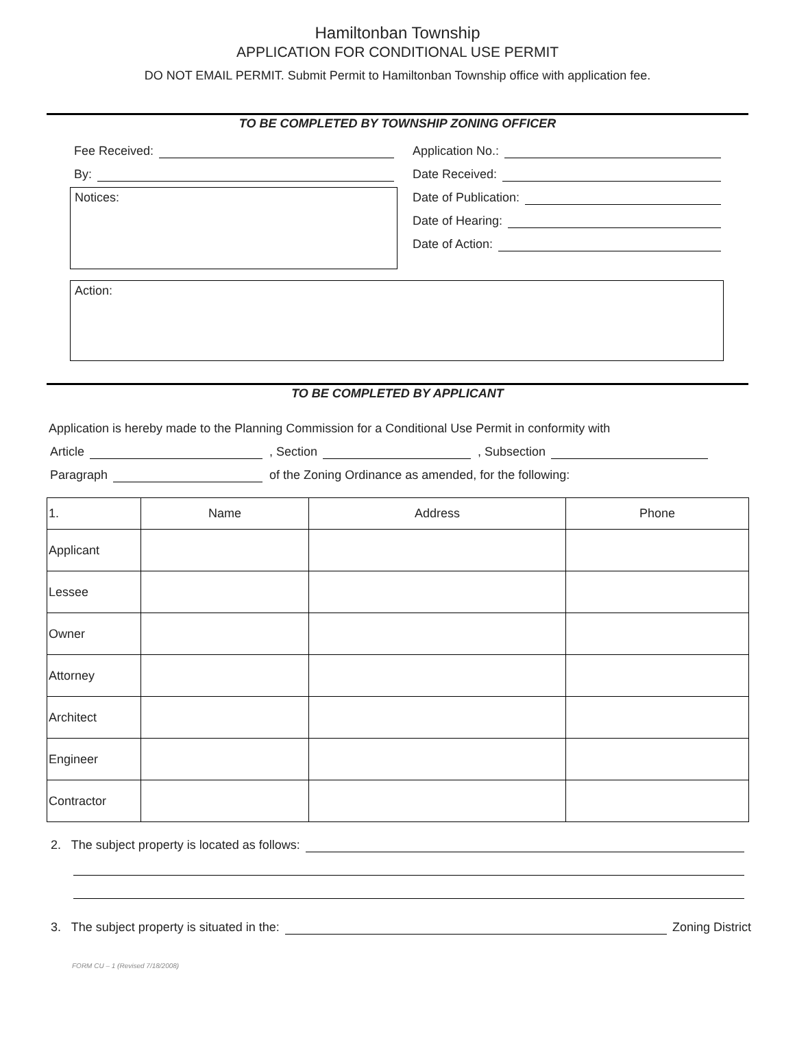Hamiltonban Township
APPLICATION FOR CONDITIONAL USE PERMIT
DO NOT EMAIL PERMIT. Submit Permit to Hamiltonban Township office with application fee.
TO BE COMPLETED BY TOWNSHIP ZONING OFFICER
Fee Received:
By:
Notices:
Application No.:
Date Received:
Date of Publication:
Date of Hearing:
Date of Action:
Action:
TO BE COMPLETED BY APPLICANT
Application is hereby made to the Planning Commission for a Conditional Use Permit in conformity with
Article , Section , Subsection
Paragraph of the Zoning Ordinance as amended, for the following:
| 1. | Name | Address | Phone |
| Applicant | | | |
| Lessee | | | |
| Owner | | | |
| Attorney | | | |
| Architect | | | |
| Engineer | | | |
| Contractor | | | |
2. The subject property is located as follows:
3. The subject property is situated in the: Zoning District
FORM CU – 1 (Revised 7/18/2008)